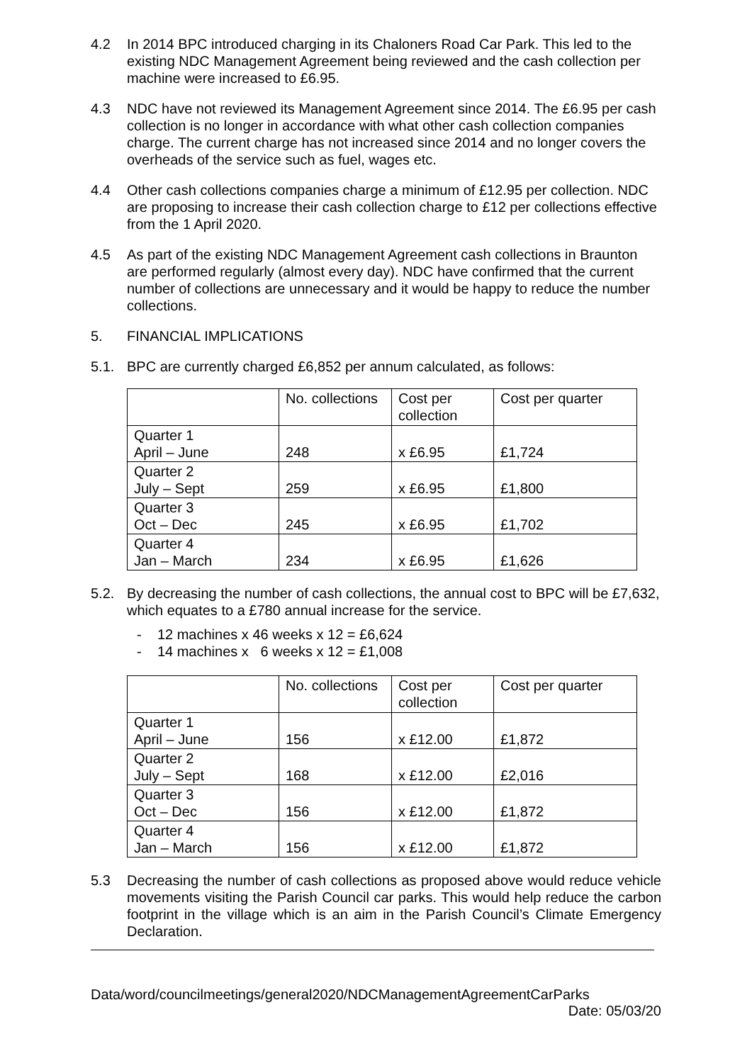4.2 In 2014 BPC introduced charging in its Chaloners Road Car Park. This led to the existing NDC Management Agreement being reviewed and the cash collection per machine were increased to £6.95.
4.3 NDC have not reviewed its Management Agreement since 2014. The £6.95 per cash collection is no longer in accordance with what other cash collection companies charge. The current charge has not increased since 2014 and no longer covers the overheads of the service such as fuel, wages etc.
4.4 Other cash collections companies charge a minimum of £12.95 per collection. NDC are proposing to increase their cash collection charge to £12 per collections effective from the 1 April 2020.
4.5 As part of the existing NDC Management Agreement cash collections in Braunton are performed regularly (almost every day). NDC have confirmed that the current number of collections are unnecessary and it would be happy to reduce the number collections.
5. FINANCIAL IMPLICATIONS
5.1. BPC are currently charged £6,852 per annum calculated, as follows:
| | No. collections | Cost per collection | Cost per quarter |
| Quarter 1 April – June | 248 | x £6.95 | £1,724 |
| Quarter 2 July – Sept | 259 | x £6.95 | £1,800 |
| Quarter 3 Oct – Dec | 245 | x £6.95 | £1,702 |
| Quarter 4 Jan – March | 234 | x £6.95 | £1,626 |
5.2. By decreasing the number of cash collections, the annual cost to BPC will be £7,632, which equates to a £780 annual increase for the service.
- 12 machines x 46 weeks x 12 = £6,624
- 14 machines x 6 weeks x 12 = £1,008
| | No. collections | Cost per collection | Cost per quarter |
| Quarter 1 April – June | 156 | x £12.00 | £1,872 |
| Quarter 2 July – Sept | 168 | x £12.00 | £2,016 |
| Quarter 3 Oct – Dec | 156 | x £12.00 | £1,872 |
| Quarter 4 Jan – March | 156 | x £12.00 | £1,872 |
5.3 Decreasing the number of cash collections as proposed above would reduce vehicle movements visiting the Parish Council car parks. This would help reduce the carbon footprint in the village which is an aim in the Parish Council’s Climate Emergency Declaration.
Data/word/councilmeetings/general2020/NDCManagementAgreementCarParks
Date: 05/03/20